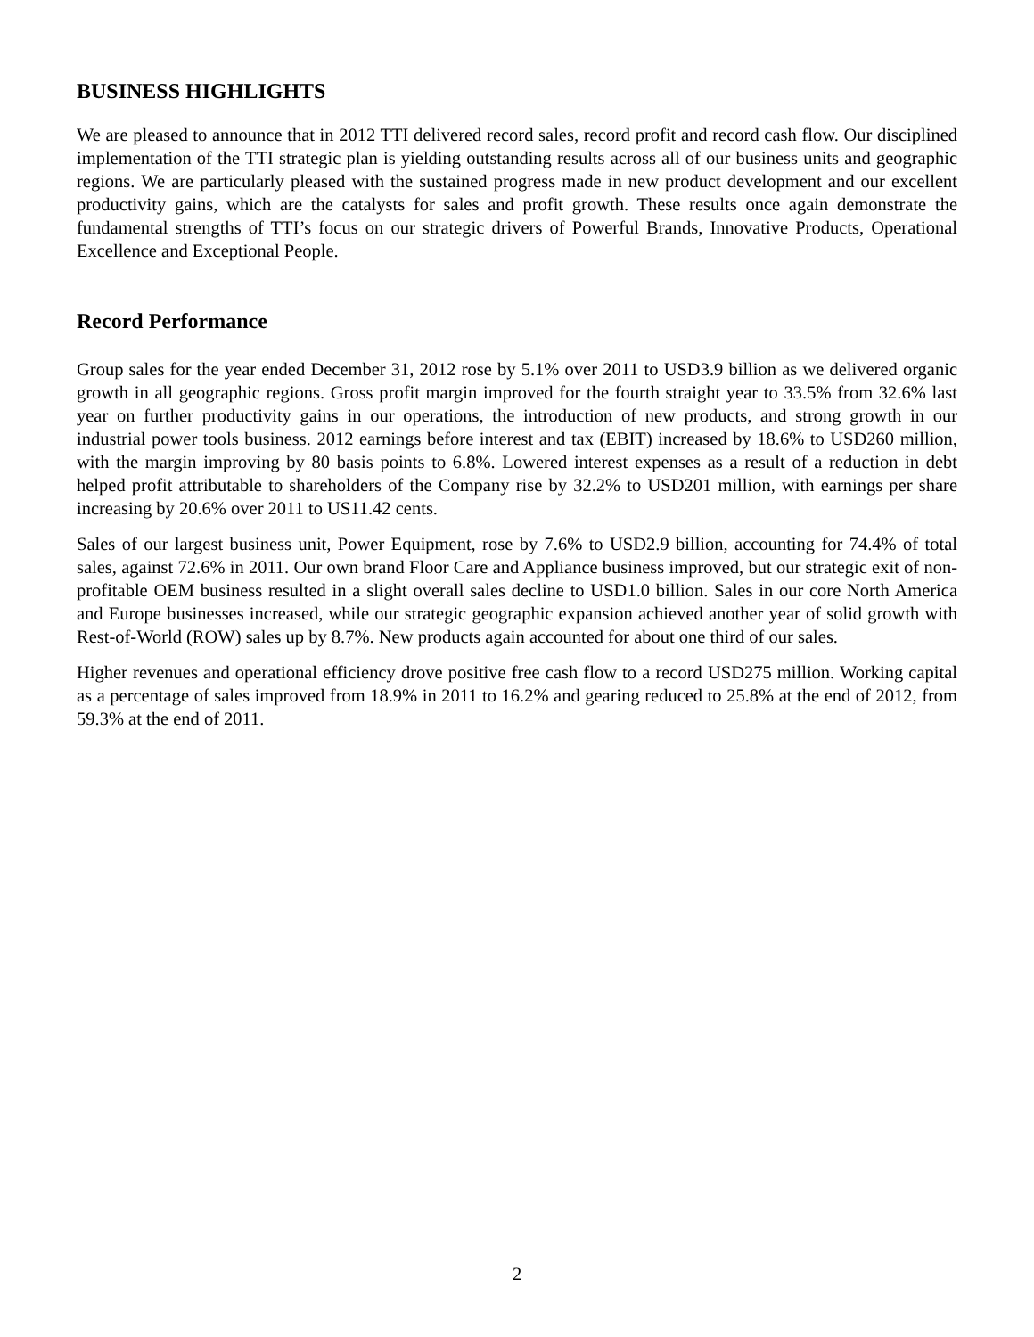BUSINESS HIGHLIGHTS
We are pleased to announce that in 2012 TTI delivered record sales, record profit and record cash flow. Our disciplined implementation of the TTI strategic plan is yielding outstanding results across all of our business units and geographic regions. We are particularly pleased with the sustained progress made in new product development and our excellent productivity gains, which are the catalysts for sales and profit growth. These results once again demonstrate the fundamental strengths of TTI’s focus on our strategic drivers of Powerful Brands, Innovative Products, Operational Excellence and Exceptional People.
Record Performance
Group sales for the year ended December 31, 2012 rose by 5.1% over 2011 to USD3.9 billion as we delivered organic growth in all geographic regions. Gross profit margin improved for the fourth straight year to 33.5% from 32.6% last year on further productivity gains in our operations, the introduction of new products, and strong growth in our industrial power tools business. 2012 earnings before interest and tax (EBIT) increased by 18.6% to USD260 million, with the margin improving by 80 basis points to 6.8%. Lowered interest expenses as a result of a reduction in debt helped profit attributable to shareholders of the Company rise by 32.2% to USD201 million, with earnings per share increasing by 20.6% over 2011 to US11.42 cents.
Sales of our largest business unit, Power Equipment, rose by 7.6% to USD2.9 billion, accounting for 74.4% of total sales, against 72.6% in 2011. Our own brand Floor Care and Appliance business improved, but our strategic exit of non-profitable OEM business resulted in a slight overall sales decline to USD1.0 billion. Sales in our core North America and Europe businesses increased, while our strategic geographic expansion achieved another year of solid growth with Rest-of-World (ROW) sales up by 8.7%. New products again accounted for about one third of our sales.
Higher revenues and operational efficiency drove positive free cash flow to a record USD275 million. Working capital as a percentage of sales improved from 18.9% in 2011 to 16.2% and gearing reduced to 25.8% at the end of 2012, from 59.3% at the end of 2011.
2